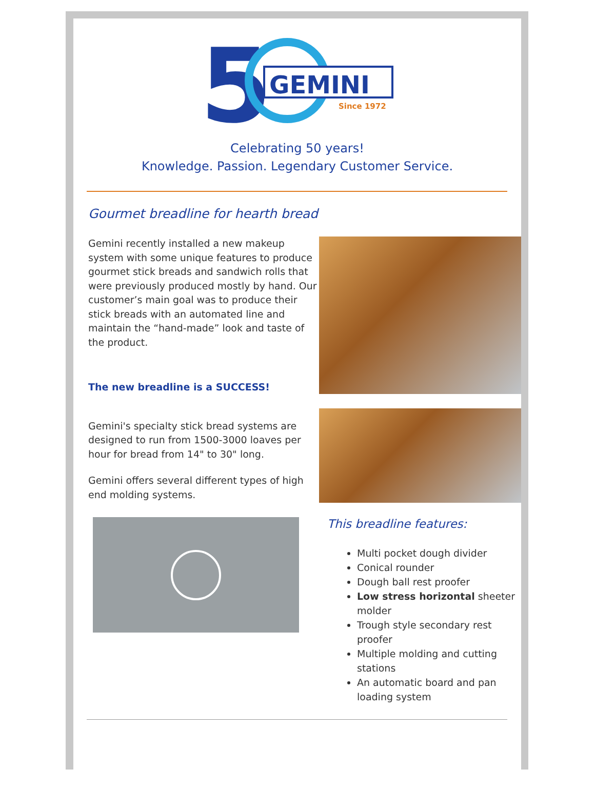5
GEMINI
Since 1972
Celebrating 50 years!
Knowledge. Passion. Legendary Customer Service.
Gourmet breadline for hearth bread
Gemini recently installed a new makeup system with some unique features to produce gourmet stick breads and sandwich rolls that were previously produced mostly by hand. Our customer’s main goal was to produce their stick breads with an automated line and maintain the “hand-made” look and taste of the product.
The new breadline is a SUCCESS!
Gemini's specialty stick bread systems are designed to run from 1500-3000 loaves per hour for bread from 14" to 30" long.
Gemini offers several different types of high end molding systems.
This breadline features:
Multi pocket dough divider
Conical rounder
Dough ball rest proofer
Low stress horizontal sheeter molder
Trough style secondary rest proofer
Multiple molding and cutting stations
An automatic board and pan loading system